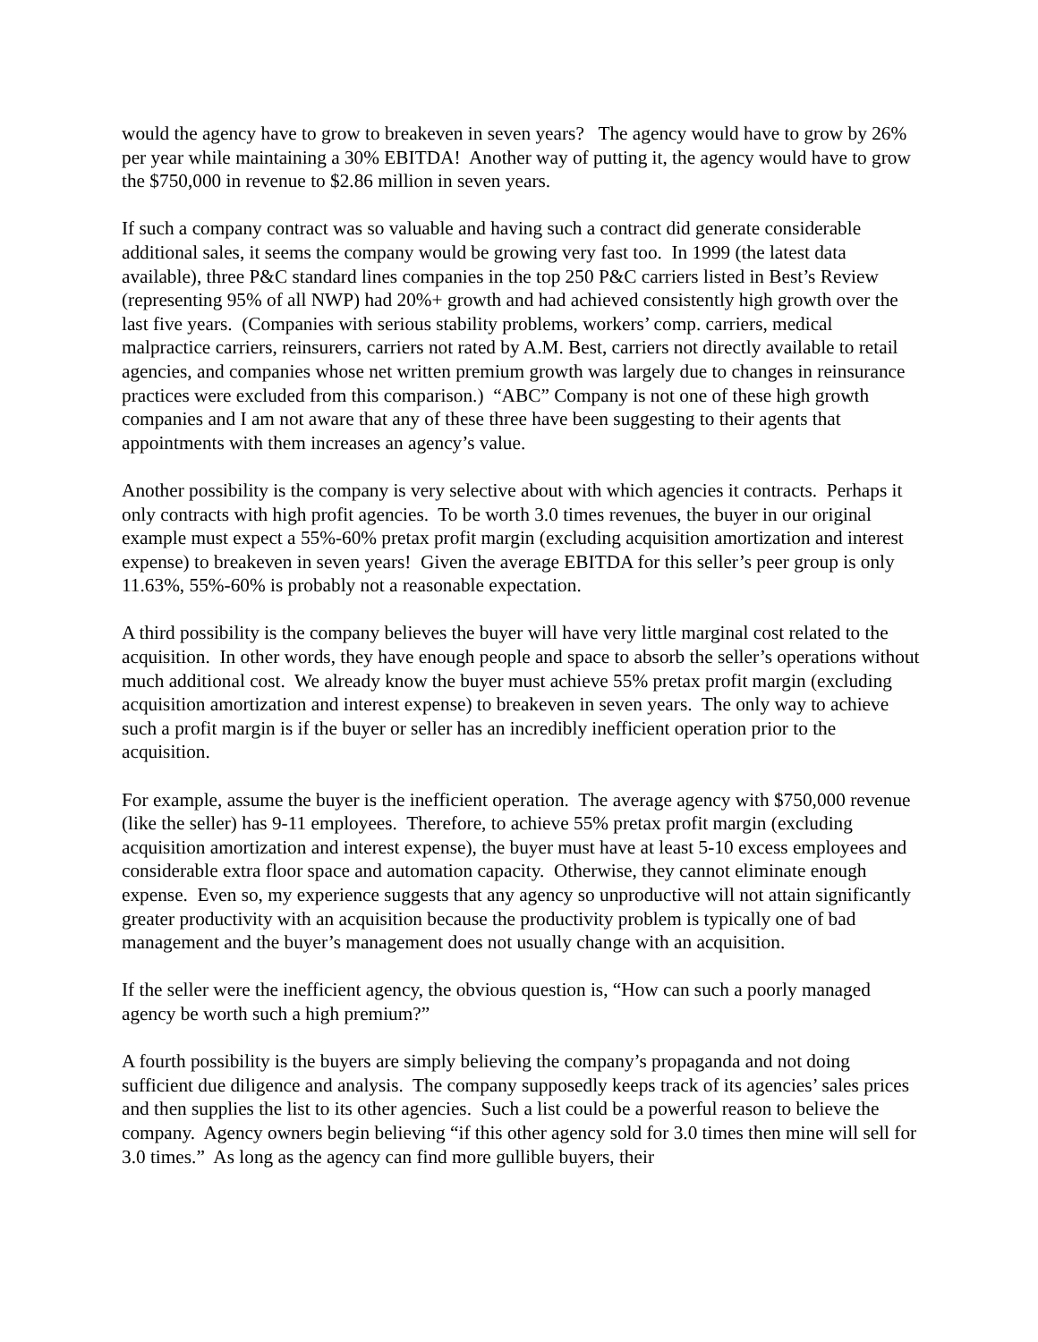would the agency have to grow to breakeven in seven years? The agency would have to grow by 26% per year while maintaining a 30% EBITDA! Another way of putting it, the agency would have to grow the $750,000 in revenue to $2.86 million in seven years.
If such a company contract was so valuable and having such a contract did generate considerable additional sales, it seems the company would be growing very fast too. In 1999 (the latest data available), three P&C standard lines companies in the top 250 P&C carriers listed in Best’s Review (representing 95% of all NWP) had 20%+ growth and had achieved consistently high growth over the last five years. (Companies with serious stability problems, workers’ comp. carriers, medical malpractice carriers, reinsurers, carriers not rated by A.M. Best, carriers not directly available to retail agencies, and companies whose net written premium growth was largely due to changes in reinsurance practices were excluded from this comparison.) “ABC” Company is not one of these high growth companies and I am not aware that any of these three have been suggesting to their agents that appointments with them increases an agency’s value.
Another possibility is the company is very selective about with which agencies it contracts. Perhaps it only contracts with high profit agencies. To be worth 3.0 times revenues, the buyer in our original example must expect a 55%-60% pretax profit margin (excluding acquisition amortization and interest expense) to breakeven in seven years! Given the average EBITDA for this seller’s peer group is only 11.63%, 55%-60% is probably not a reasonable expectation.
A third possibility is the company believes the buyer will have very little marginal cost related to the acquisition. In other words, they have enough people and space to absorb the seller’s operations without much additional cost. We already know the buyer must achieve 55% pretax profit margin (excluding acquisition amortization and interest expense) to breakeven in seven years. The only way to achieve such a profit margin is if the buyer or seller has an incredibly inefficient operation prior to the acquisition.
For example, assume the buyer is the inefficient operation. The average agency with $750,000 revenue (like the seller) has 9-11 employees. Therefore, to achieve 55% pretax profit margin (excluding acquisition amortization and interest expense), the buyer must have at least 5-10 excess employees and considerable extra floor space and automation capacity. Otherwise, they cannot eliminate enough expense. Even so, my experience suggests that any agency so unproductive will not attain significantly greater productivity with an acquisition because the productivity problem is typically one of bad management and the buyer’s management does not usually change with an acquisition.
If the seller were the inefficient agency, the obvious question is, “How can such a poorly managed agency be worth such a high premium?”
A fourth possibility is the buyers are simply believing the company’s propaganda and not doing sufficient due diligence and analysis. The company supposedly keeps track of its agencies’ sales prices and then supplies the list to its other agencies. Such a list could be a powerful reason to believe the company. Agency owners begin believing “if this other agency sold for 3.0 times then mine will sell for 3.0 times.” As long as the agency can find more gullible buyers, their